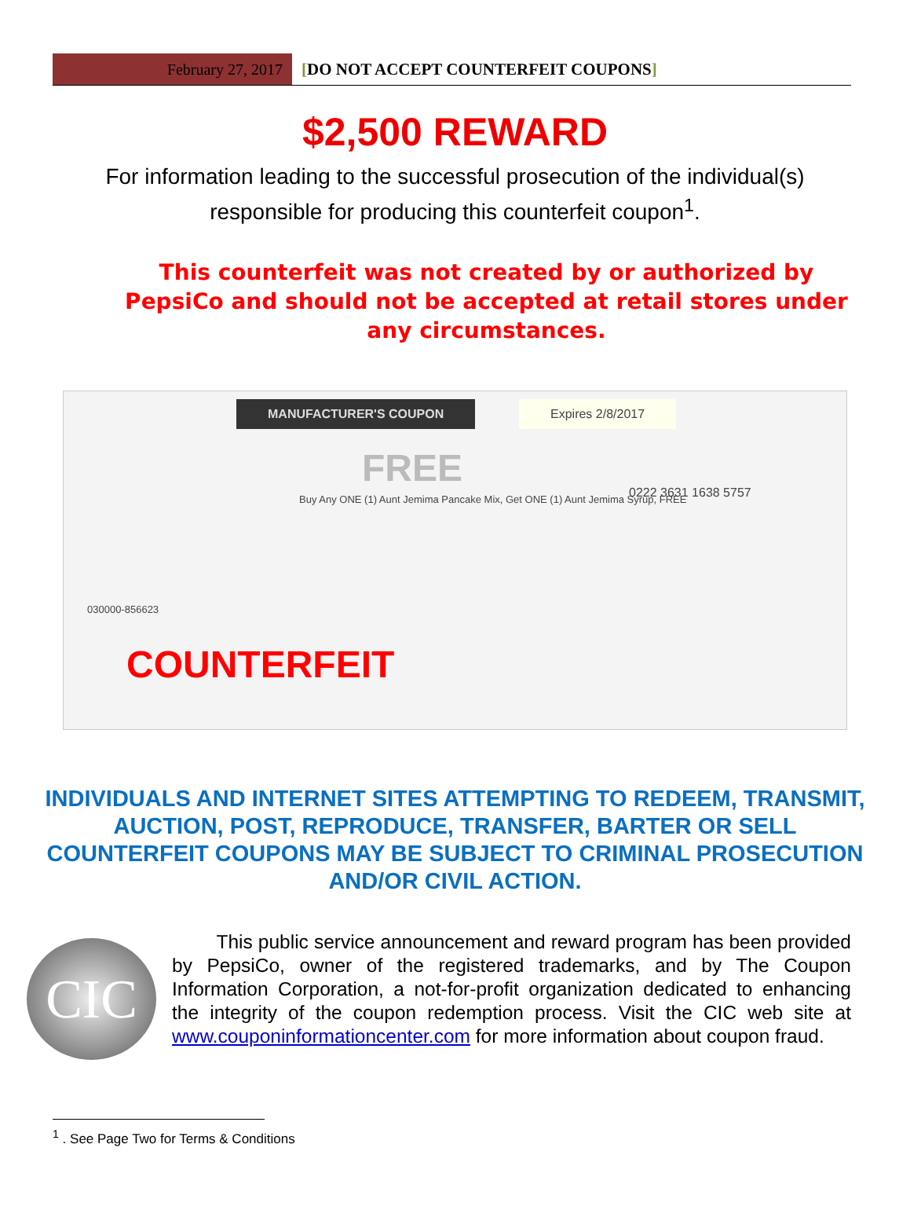February 27, 2017
[DO NOT ACCEPT COUNTERFEIT COUPONS]
$2,500 REWARD
For information leading to the successful prosecution of the individual(s) responsible for producing this counterfeit coupon<sup>1</sup>.
This counterfeit was not created by or authorized by PepsiCo and should not be accepted at retail stores under any circumstances.
MANUFACTURER'S COUPON Expires 2/8/2017
FREE
0222 3631 1638 5757
Buy Any ONE (1) Aunt Jemima Pancake Mix, Get ONE (1) Aunt Jemima Syrup, FREE
030000-856623
COUNTERFEIT
INDIVIDUALS AND INTERNET SITES ATTEMPTING TO REDEEM, TRANSMIT, AUCTION, POST, REPRODUCE, TRANSFER, BARTER OR SELL COUNTERFEIT COUPONS MAY BE SUBJECT TO CRIMINAL PROSECUTION AND/OR CIVIL ACTION.
CIC
This public service announcement and reward program has been provided by PepsiCo, owner of the registered trademarks, and by The Coupon Information Corporation, a not-for-profit organization dedicated to enhancing the integrity of the coupon redemption process. Visit the CIC web site at www.couponinformationcenter.com for more information about coupon fraud.
<sup>1</sup> . See Page Two for Terms & Conditions